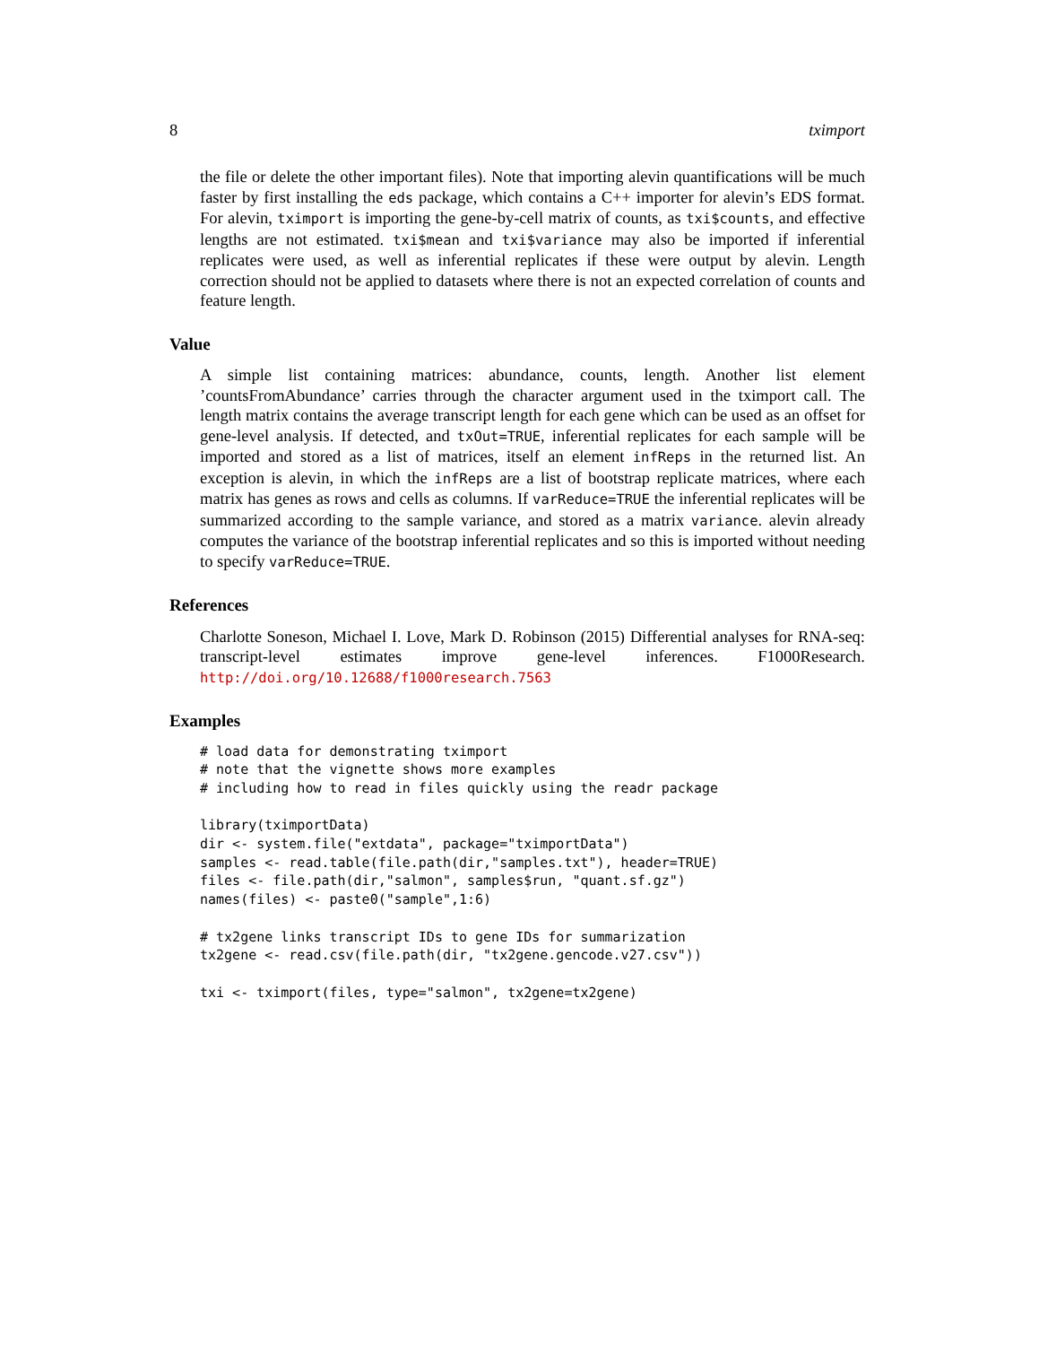8 tximport
the file or delete the other important files). Note that importing alevin quantifications will be much faster by first installing the eds package, which contains a C++ importer for alevin’s EDS format. For alevin, tximport is importing the gene-by-cell matrix of counts, as txi$counts, and effective lengths are not estimated. txi$mean and txi$variance may also be imported if inferential replicates were used, as well as inferential replicates if these were output by alevin. Length correction should not be applied to datasets where there is not an expected correlation of counts and feature length.
Value
A simple list containing matrices: abundance, counts, length. Another list element ’countsFromAbundance’ carries through the character argument used in the tximport call. The length matrix contains the average transcript length for each gene which can be used as an offset for gene-level analysis. If detected, and txOut=TRUE, inferential replicates for each sample will be imported and stored as a list of matrices, itself an element infReps in the returned list. An exception is alevin, in which the infReps are a list of bootstrap replicate matrices, where each matrix has genes as rows and cells as columns. If varReduce=TRUE the inferential replicates will be summarized according to the sample variance, and stored as a matrix variance. alevin already computes the variance of the bootstrap inferential replicates and so this is imported without needing to specify varReduce=TRUE.
References
Charlotte Soneson, Michael I. Love, Mark D. Robinson (2015) Differential analyses for RNA-seq: transcript-level estimates improve gene-level inferences. F1000Research. http://doi.org/10.12688/f1000research.7563
Examples
# load data for demonstrating tximport
# note that the vignette shows more examples
# including how to read in files quickly using the readr package

library(tximportData)
dir <- system.file("extdata", package="tximportData")
samples <- read.table(file.path(dir,"samples.txt"), header=TRUE)
files <- file.path(dir,"salmon", samples$run, "quant.sf.gz")
names(files) <- paste0("sample",1:6)

# tx2gene links transcript IDs to gene IDs for summarization
tx2gene <- read.csv(file.path(dir, "tx2gene.gencode.v27.csv"))

txi <- tximport(files, type="salmon", tx2gene=tx2gene)